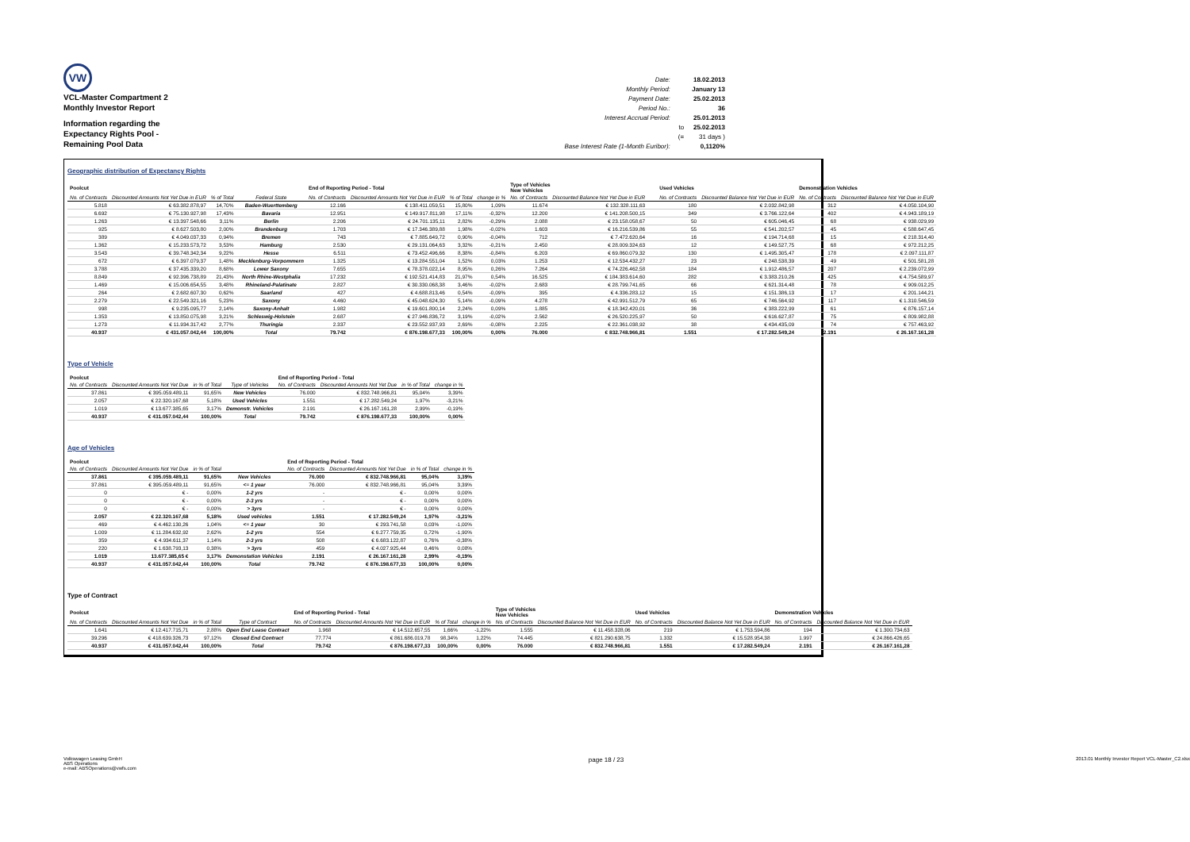VW
VCL-Master Compartment 2
Monthly Investor Report
Information regarding the
Expectancy Rights Pool -
Remaining Pool Data
| Date: | | 18.02.2013 |
| Monthly Period: | | January 13 |
| Payment Date: | | 25.02.2013 |
| Period No.: | | 36 |
| Interest Accrual Period: | | 25.01.2013 |
| | to | 25.02.2013 |
| | (= | 31 days ) |
| Base Interest Rate (1-Month Euribor): | | 0,1120% |
Geographic distribution of Expectancy Rights
| Poolcut | | | | End of Reporting Period - Total | | | | Type of Vehicles New Vehicles | | | | Used Vehicles | | Demonstration Vehicles | |
| No. of Contracts | Discounted Amounts Not Yet Due in EUR | % of Total | Federal State | No. of Contracts | Discounted Amounts Not Yet Due in EUR | % of Total | change in % | No. of Contracts | Discounted Balance Not Yet Due in EUR | | | No. of Contracts | Discounted Balance Not Yet Due in EUR | No. of Contracts | Discounted Balance Not Yet Due in EUR |
| 5.818 | € 63.382.878,97 | 14,70% | Baden-Wuerttemberg | 12.166 | € 138.411.059,51 | 15,80% | 1,09% | 11.674 | € 132.328.111,63 | | | 180 | € 2.032.842,98 | 312 | € 4.050.104,90 |
| 6.692 | € 75.130.927,98 | 17,43% | Bavaria | 12.951 | € 149.917.811,98 | 17,11% | -0,32% | 12.200 | € 141.208.500,15 | | | 349 | € 3.766.122,64 | 402 | € 4.943.189,19 |
| 1.263 | € 13.397.548,66 | 3,11% | Berlin | 2.206 | € 24.701.135,11 | 2,82% | -0,29% | 2.088 | € 23.158.058,67 | | | 50 | € 605.046,45 | 68 | € 938.029,99 |
| 925 | € 8.627.503,80 | 2,00% | Brandenburg | 1.703 | € 17.346.389,88 | 1,98% | -0,02% | 1.603 | € 16.216.539,86 | | | 55 | € 541.202,57 | 45 | € 588.647,45 |
| 389 | € 4.049.037,33 | 0,94% | Bremen | 743 | € 7.885.649,72 | 0,90% | -0,04% | 712 | € 7.472.620,64 | | | 16 | € 194.714,68 | 15 | € 218.314,40 |
| 1.362 | € 15.233.573,72 | 3,53% | Hamburg | 2.530 | € 29.131.064,63 | 3,32% | -0,21% | 2.450 | € 28.009.324,63 | | | 12 | € 149.527,75 | 68 | € 972.212,25 |
| 3.543 | € 39.748.342,34 | 9,22% | Hesse | 6.511 | € 73.452.496,66 | 8,38% | -0,84% | 6.203 | € 69.860.079,32 | | | 130 | € 1.495.305,47 | 178 | € 2.097.111,87 |
| 672 | € 6.397.079,37 | 1,48% | Mecklenburg-Vorpommern | 1.325 | € 13.284.551,04 | 1,52% | 0,03% | 1.253 | € 12.534.432,27 | | | 23 | € 248.538,39 | 49 | € 501.581,28 |
| 3.788 | € 37.435.339,20 | 8,68% | Lower Saxony | 7.655 | € 78.378.022,14 | 8,95% | 0,26% | 7.264 | € 74.226.462,58 | | | 184 | € 1.912.486,57 | 207 | € 2.239.072,99 |
| 8.849 | € 92.396.738,89 | 21,43% | North Rhine-Westphalia | 17.232 | € 192.521.414,83 | 21,97% | 0,54% | 16.525 | € 184.383.614,60 | | | 282 | € 3.383.210,26 | 425 | € 4.754.589,97 |
| 1.469 | € 15.006.654,55 | 3,48% | Rhineland-Palatinate | 2.827 | € 30.330.068,38 | 3,46% | -0,02% | 2.683 | € 28.799.741,65 | | | 66 | € 621.314,48 | 78 | € 909.012,25 |
| 264 | € 2.682.607,30 | 0,62% | Saarland | 427 | € 4.688.813,46 | 0,54% | -0,09% | 395 | € 4.336.283,12 | | | 15 | € 151.386,13 | 17 | € 201.144,21 |
| 2.279 | € 22.549.321,16 | 5,23% | Saxony | 4.460 | € 45.048.624,30 | 5,14% | -0,09% | 4.278 | € 42.991.512,79 | | | 65 | € 746.564,92 | 117 | € 1.310.546,59 |
| 998 | € 9.235.095,77 | 2,14% | Saxony-Anhalt | 1.982 | € 19.601.800,14 | 2,24% | 0,09% | 1.885 | € 18.342.420,01 | | | 36 | € 383.222,99 | 61 | € 876.157,14 |
| 1.353 | € 13.850.075,98 | 3,21% | Schleswig-Holstein | 2.687 | € 27.946.836,72 | 3,19% | -0,02% | 2.562 | € 26.520.225,97 | | | 50 | € 616.627,87 | 75 | € 809.982,88 |
| 1.273 | € 11.934.317,42 | 2,77% | Thuringia | 2.337 | € 23.552.937,93 | 2,69% | -0,08% | 2.225 | € 22.361.038,92 | | | 38 | € 434.435,09 | 74 | € 757.463,92 |
| 40.937 | € 431.057.042,44 | 100,00% | Total | 79.742 | € 876.198.677,33 | 100,00% | 0,00% | 76.000 | € 832.748.966,81 | | | 1.551 | € 17.282.549,24 | 2.191 | € 26.167.161,28 |
Type of Vehicle
| Poolcut | | | | End of Reporting Period - Total | | | |
| No. of Contracts | Discounted Amounts Not Yet Due | in % of Total | Type of Vehicles | No. of Contracts | Discounted Amounts Not Yet Due | in % of Total | change in % |
| 37.861 | € 395.059.489,11 | 91,65% | New Vehicles | 76.000 | € 832.748.966,81 | 95,04% | 3,39% |
| 2.057 | € 22.320.167,68 | 5,18% | Used Vehicles | 1.551 | € 17.282.549,24 | 1,97% | -3,21% |
| 1.019 | € 13.677.385,65 | 3,17% | Demonstr. Vehicles | 2.191 | € 26.167.161,28 | 2,99% | -0,19% |
| 40.937 | € 431.057.042,44 | 100,00% | Total | 79.742 | € 876.198.677,33 | 100,00% | 0,00% |
Age of Vehicles
| Poolcut | | | | End of Reporting Period - Total | | | |
| No. of Contracts | Discounted Amounts Not Yet Due | in % of Total | | No. of Contracts | Discounted Amounts Not Yet Due | in % of Total | change in % |
| 37.861 | € 395.059.489,11 | 91,65% | New Vehicles | 76.000 | € 832.748.966,81 | 95,04% | 3,39% |
| 37.861 | € 395.059.489,11 | 91,65% | <= 1 year | 76.000 | € 832.748.966,81 | 95,04% | 3,39% |
| 0 | € - | 0,00% | 1-2 yrs | - | € - | 0,00% | 0,00% |
| 0 | € - | 0,00% | 2-3 yrs | - | € - | 0,00% | 0,00% |
| 0 | € - | 0,00% | > 3yrs | - | € - | 0,00% | 0,00% |
| 2.057 | € 22.320.167,68 | 5,18% | Used vehicles | 1.551 | € 17.282.549,24 | 1,97% | -3,21% |
| 469 | € 4.462.130,26 | 1,04% | <= 1 year | 30 | € 293.741,58 | 0,03% | -1,00% |
| 1.009 | € 11.284.632,92 | 2,62% | 1-2 yrs | 554 | € 6.277.759,35 | 0,72% | -1,90% |
| 359 | € 4.934.611,37 | 1,14% | 2-3 yrs | 508 | € 6.683.122,87 | 0,76% | -0,38% |
| 220 | € 1.638.793,13 | 0,38% | > 3yrs | 459 | € 4.027.925,44 | 0,46% | 0,08% |
| 1.019 | 13.677.385,65 € | 3,17% | Demonstation Vehicles | 2.191 | € 26.167.161,28 | 2,99% | -0,19% |
| 40.937 | € 431.057.042,44 | 100,00% | Total | 79.742 | € 876.198.677,33 | 100,00% | 0,00% |
Type of Contract
| Poolcut | | | | End of Reporting Period - Total | | | | Type of Vehicles New Vehicles | | Used Vehicles | | Demonstration Vehicles | |
| No. of Contracts | Discounted Amounts Not Yet Due | in % of Total | Type of Contract | No. of Contracts | Discounted Amounts Not Yet Due in EUR | % of Total | change in % | No. of Contracts | Discounted Balance Not Yet Due in EUR | No. of Contracts | Discounted Balance Not Yet Due in EUR | No. of Contracts | Discounted Balance Not Yet Due in EUR |
| 1.641 | € 12.417.715,71 | 2,88% | Open End Lease Contract | 1.968 | € 14.512.657,55 | 1,66% | -1,22% | 1.555 | € 11.458.328,06 | 219 | € 1.753.594,86 | 194 | € 1.300.734,63 |
| 39.296 | € 418.639.326,73 | 97,12% | Closed End Contract | 77.774 | € 861.686.019,78 | 98,34% | 1,22% | 74.445 | € 821.290.638,75 | 1.332 | € 15.528.954,38 | 1.997 | € 24.866.426,65 |
| 40.937 | € 431.057.042,44 | 100,00% | Total | 79.742 | € 876.198.677,33 | 100,00% | 0,00% | 76.000 | € 832.748.966,81 | 1.551 | € 17.282.549,24 | 2.191 | € 26.167.161,28 |
Volkswagen Leasing GmbH
ABS Operations
e-mail: ABSOperations@vwfs.com
page 18 / 23
2013.01 Monthly Investor Report VCL-Master_C2.xlsx